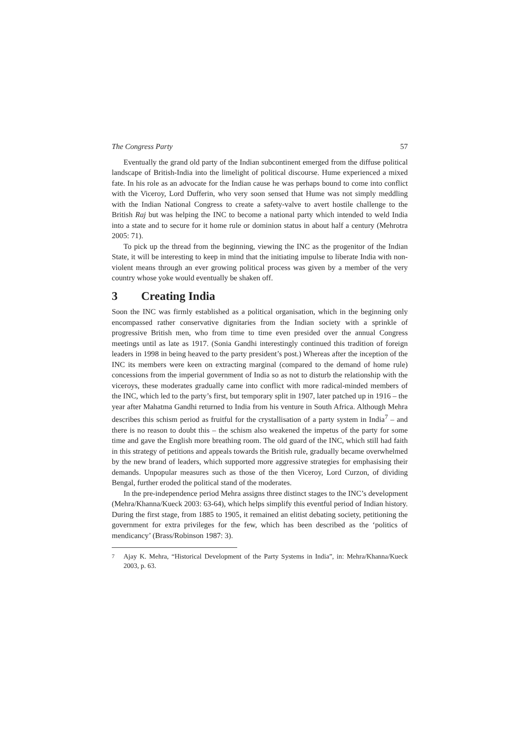The Congress Party 57
Eventually the grand old party of the Indian subcontinent emerged from the diffuse political landscape of British-India into the limelight of political discourse. Hume experienced a mixed fate. In his role as an advocate for the Indian cause he was perhaps bound to come into conflict with the Viceroy, Lord Dufferin, who very soon sensed that Hume was not simply meddling with the Indian National Congress to create a safety-valve to avert hostile challenge to the British Raj but was helping the INC to become a national party which intended to weld India into a state and to secure for it home rule or dominion status in about half a century (Mehrotra 2005: 71).
To pick up the thread from the beginning, viewing the INC as the progenitor of the Indian State, it will be interesting to keep in mind that the initiating impulse to liberate India with non-violent means through an ever growing political process was given by a member of the very country whose yoke would eventually be shaken off.
3 Creating India
Soon the INC was firmly established as a political organisation, which in the beginning only encompassed rather conservative dignitaries from the Indian society with a sprinkle of progressive British men, who from time to time even presided over the annual Congress meetings until as late as 1917. (Sonia Gandhi interestingly continued this tradition of foreign leaders in 1998 in being heaved to the party president’s post.) Whereas after the inception of the INC its members were keen on extracting marginal (compared to the demand of home rule) concessions from the imperial government of India so as not to disturb the relationship with the viceroys, these moderates gradually came into conflict with more radical-minded members of the INC, which led to the party’s first, but temporary split in 1907, later patched up in 1916 – the year after Mahatma Gandhi returned to India from his venture in South Africa. Although Mehra describes this schism period as fruitful for the crystallisation of a party system in India<sup>7</sup> – and there is no reason to doubt this – the schism also weakened the impetus of the party for some time and gave the English more breathing room. The old guard of the INC, which still had faith in this strategy of petitions and appeals towards the British rule, gradually became overwhelmed by the new brand of leaders, which supported more aggressive strategies for emphasising their demands. Unpopular measures such as those of the then Viceroy, Lord Curzon, of dividing Bengal, further eroded the political stand of the moderates.
In the pre-independence period Mehra assigns three distinct stages to the INC’s development (Mehra/Khanna/Kueck 2003: 63-64), which helps simplify this eventful period of Indian history. During the first stage, from 1885 to 1905, it remained an elitist debating society, petitioning the government for extra privileges for the few, which has been described as the ‘politics of mendicancy’ (Brass/Robinson 1987: 3).
<sup>7</sup> Ajay K. Mehra, “Historical Development of the Party Systems in India”, in: Mehra/Khanna/Kueck 2003, p. 63.